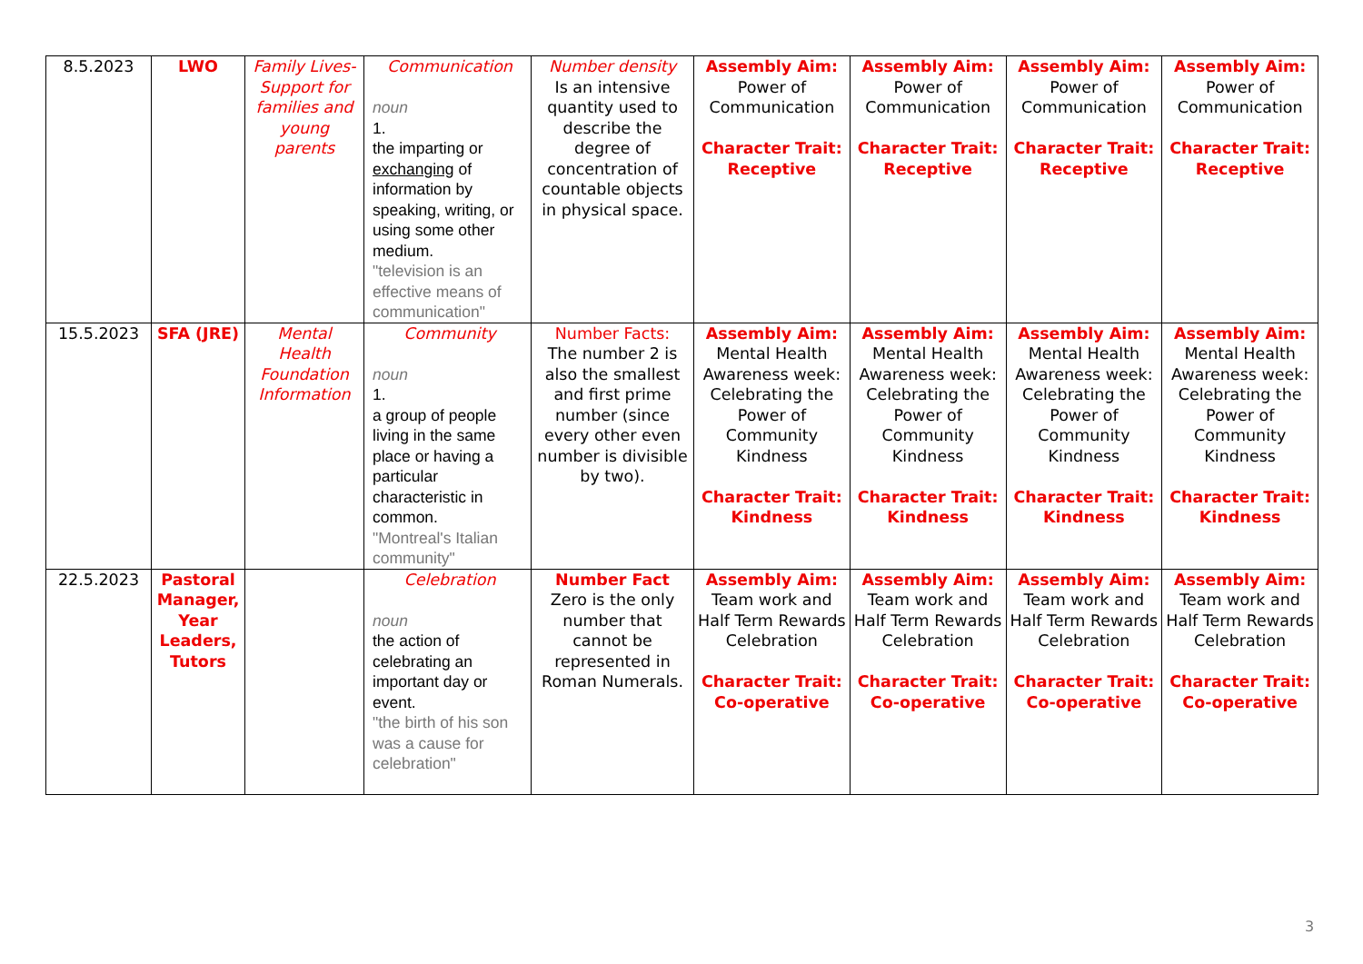| 8.5.2023 | LWO | Family Lives- Support for families and young parents | Communication noun 1. the imparting or exchanging of information by speaking, writing, or using some other medium. "television is an effective means of communication" | Number density Is an intensive quantity used to describe the degree of concentration of countable objects in physical space. | Assembly Aim: Power of Communication Character Trait: Receptive | Assembly Aim: Power of Communication Character Trait: Receptive | Assembly Aim: Power of Communication Character Trait: Receptive | Assembly Aim: Power of Communication Character Trait: Receptive |
| 15.5.2023 | SFA (JRE) | Mental Health Foundation Information | Community noun 1. a group of people living in the same place or having a particular characteristic in common. "Montreal's Italian community" | Number Facts: The number 2 is also the smallest and first prime number (since every other even number is divisible by two). | Assembly Aim: Mental Health Awareness week: Celebrating the Power of Community Kindness Character Trait: Kindness | Assembly Aim: Mental Health Awareness week: Celebrating the Power of Community Kindness Character Trait: Kindness | Assembly Aim: Mental Health Awareness week: Celebrating the Power of Community Kindness Character Trait: Kindness | Assembly Aim: Mental Health Awareness week: Celebrating the Power of Community Kindness Character Trait: Kindness |
| 22.5.2023 | Pastoral Manager, Year Leaders, Tutors | | Celebration noun the action of celebrating an important day or event. "the birth of his son was a cause for celebration" | Number Fact Zero is the only number that cannot be represented in Roman Numerals. | Assembly Aim: Team work and Half Term Rewards Celebration Character Trait: Co-operative | Assembly Aim: Team work and Half Term Rewards Celebration Character Trait: Co-operative | Assembly Aim: Team work and Half Term Rewards Celebration Character Trait: Co-operative | Assembly Aim: Team work and Half Term Rewards Celebration Character Trait: Co-operative |
3